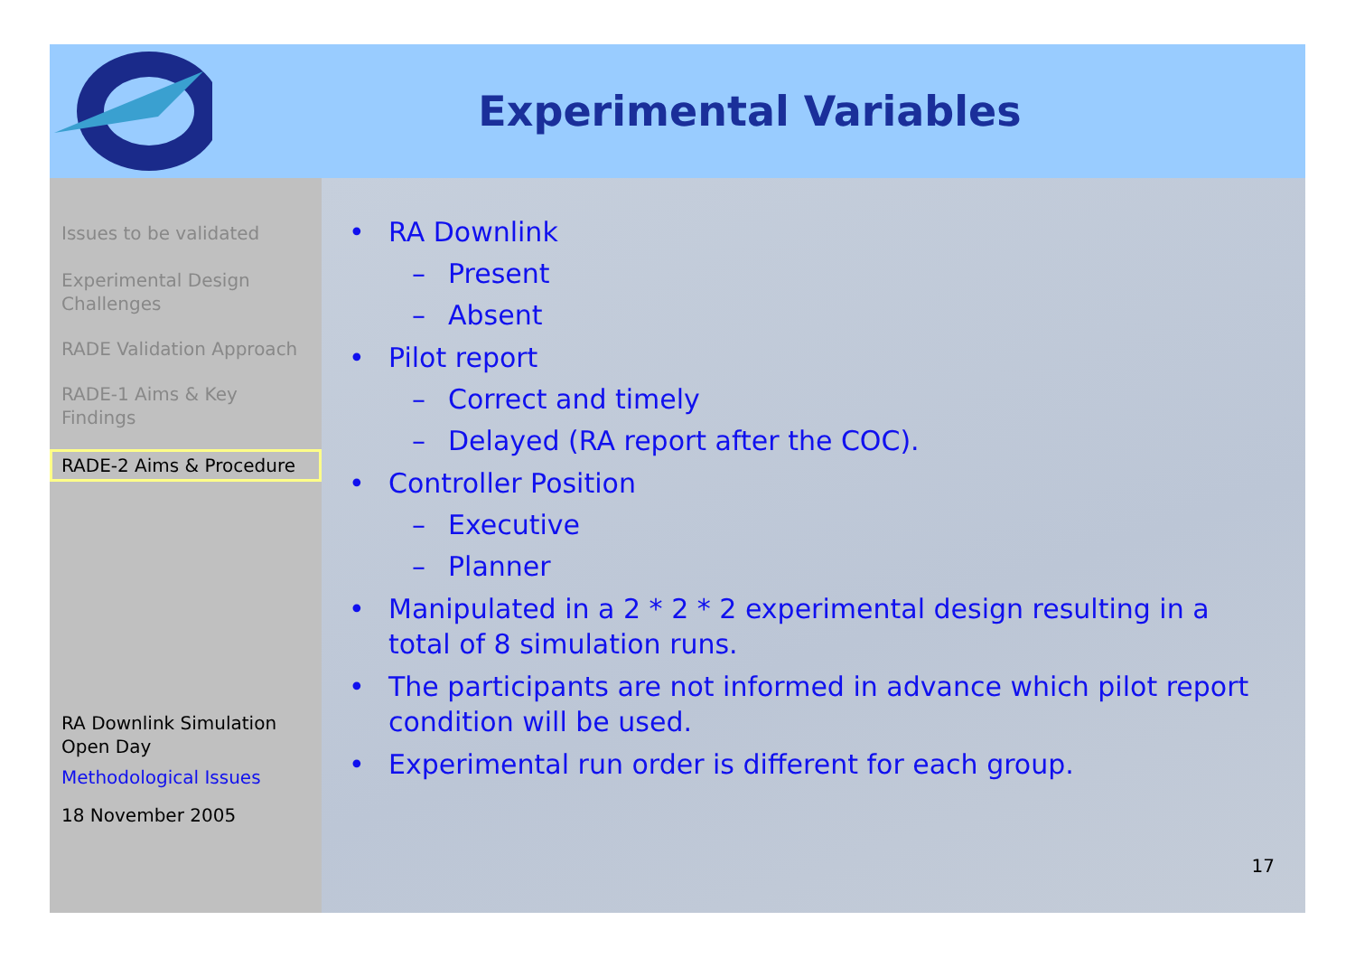Experimental Variables
Issues to be validated
Experimental Design Challenges
RADE Validation Approach
RADE-1 Aims & Key Findings
RADE-2 Aims & Procedure
RA Downlink Simulation Open Day
Methodological Issues
18 November 2005
• RA Downlink
– Present
– Absent
• Pilot report
– Correct and timely
– Delayed (RA report after the COC).
• Controller Position
– Executive
– Planner
• Manipulated in a 2 * 2 * 2 experimental design resulting in a total of 8 simulation runs.
• The participants are not informed in advance which pilot report condition will be used.
• Experimental run order is different for each group.
17